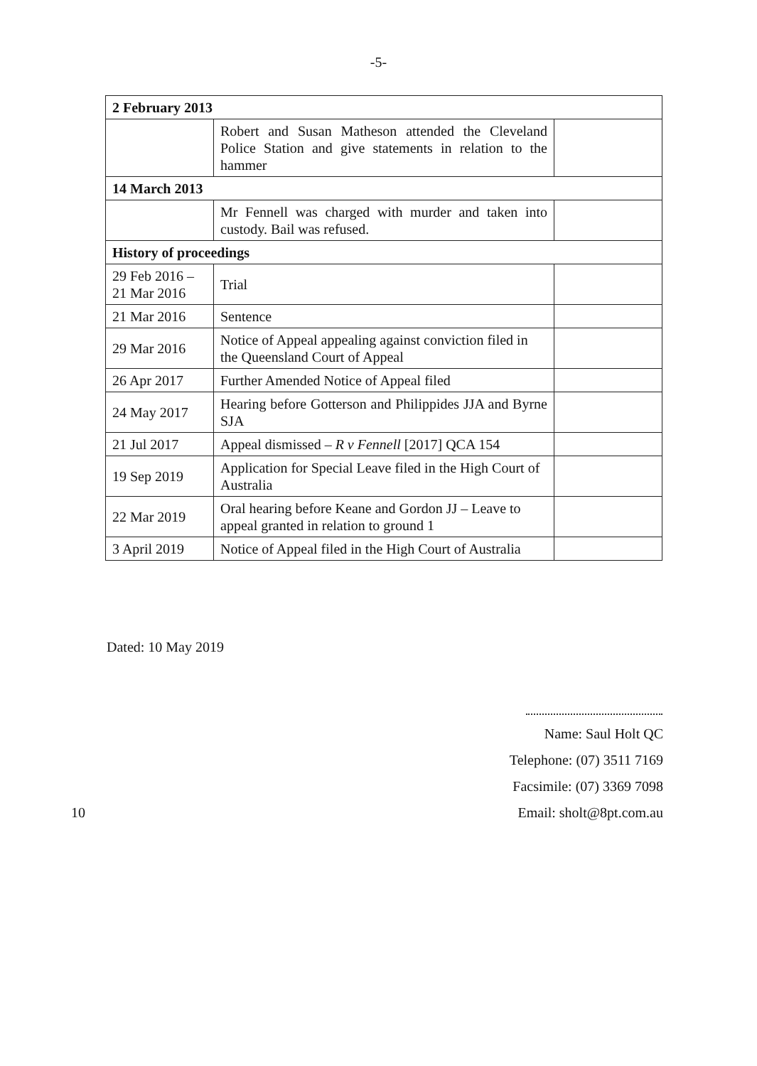-5-
| 2 February 2013 | | |
| --- | --- | --- |
| | Robert and Susan Matheson attended the Cleveland Police Station and give statements in relation to the hammer | |
| 14 March 2013 | | |
| | Mr Fennell was charged with murder and taken into custody. Bail was refused. | |
| History of proceedings | | |
| 29 Feb 2016 – 21 Mar 2016 | Trial | |
| 21 Mar 2016 | Sentence | |
| 29 Mar 2016 | Notice of Appeal appealing against conviction filed in the Queensland Court of Appeal | |
| 26 Apr 2017 | Further Amended Notice of Appeal filed | |
| 24 May 2017 | Hearing before Gotterson and Philippides JJA and Byrne SJA | |
| 21 Jul 2017 | Appeal dismissed – R v Fennell [2017] QCA 154 | |
| 19 Sep 2019 | Application for Special Leave filed in the High Court of Australia | |
| 22 Mar 2019 | Oral hearing before Keane and Gordon JJ – Leave to appeal granted in relation to ground 1 | |
| 3 April 2019 | Notice of Appeal filed in the High Court of Australia | |
Dated: 10 May 2019
Name: Saul Holt QC
Telephone: (07) 3511 7169
Facsimile: (07) 3369 7098
10 Email: sholt@8pt.com.au